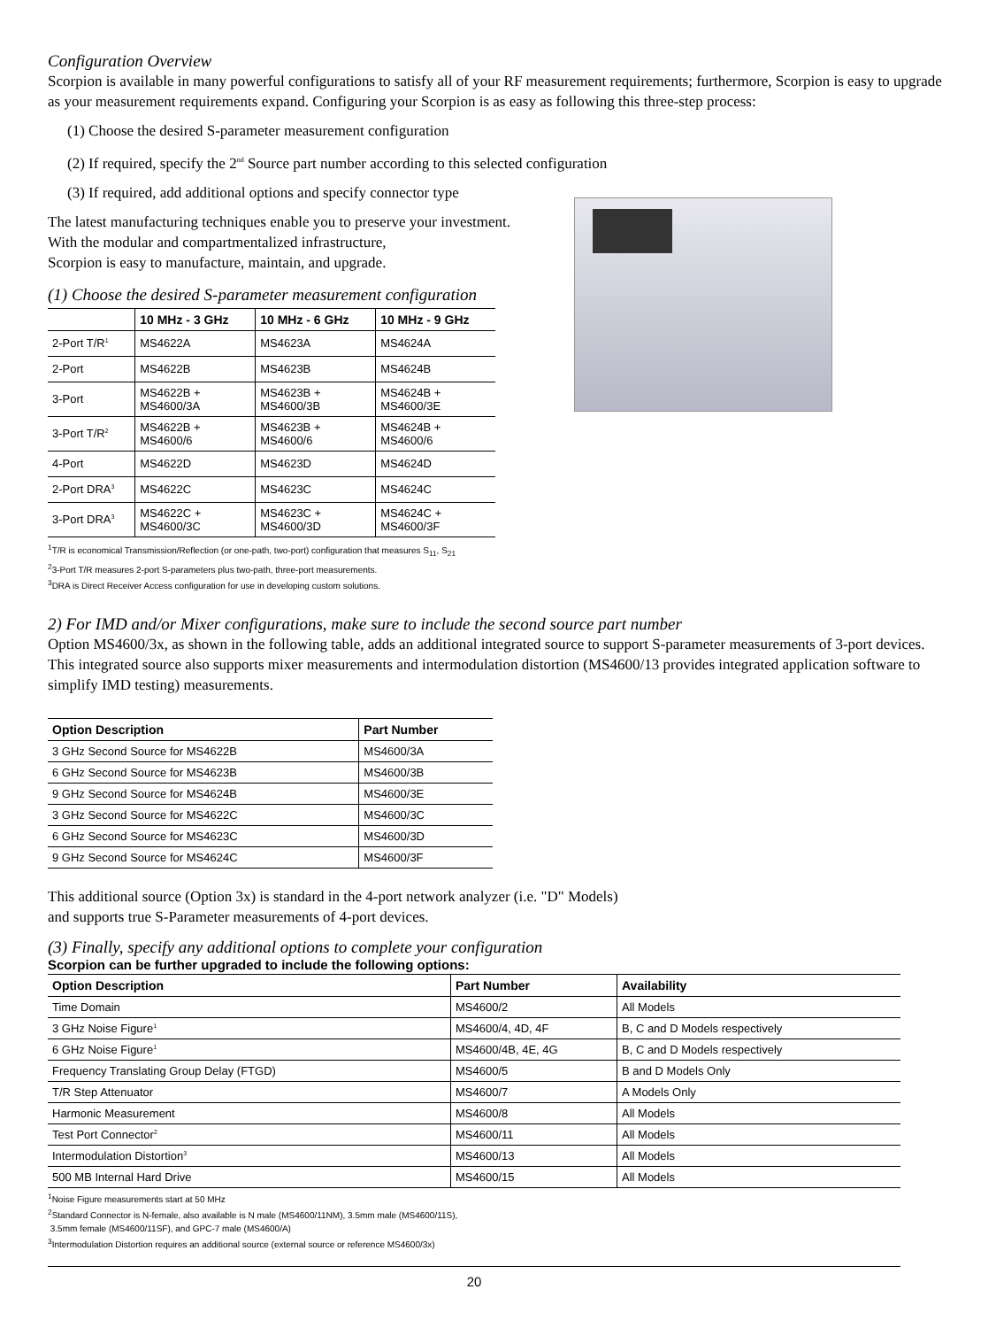Configuration Overview
Scorpion is available in many powerful configurations to satisfy all of your RF measurement requirements; furthermore, Scorpion is easy to upgrade as your measurement requirements expand. Configuring your Scorpion is as easy as following this three-step process:
(1) Choose the desired S-parameter measurement configuration
(2) If required, specify the 2<sup>nd</sup> Source part number according to this selected configuration
(3) If required, add additional options and specify connector type
The latest manufacturing techniques enable you to preserve your investment.
With the modular and compartmentalized infrastructure,
Scorpion is easy to manufacture, maintain, and upgrade.
(1) Choose the desired S-parameter measurement configuration
| | 10 MHz - 3 GHz | 10 MHz - 6 GHz | 10 MHz - 9 GHz |
| --- | --- | --- | --- |
| 2-Port T/R<sup>1</sup> | MS4622A | MS4623A | MS4624A |
| 2-Port | MS4622B | MS4623B | MS4624B |
| 3-Port | MS4622B + MS4600/3A | MS4623B + MS4600/3B | MS4624B + MS4600/3E |
| 3-Port T/R<sup>2</sup> | MS4622B + MS4600/6 | MS4623B + MS4600/6 | MS4624B + MS4600/6 |
| 4-Port | MS4622D | MS4623D | MS4624D |
| 2-Port DRA<sup>3</sup> | MS4622C | MS4623C | MS4624C |
| 3-Port DRA<sup>3</sup> | MS4622C + MS4600/3C | MS4623C + MS4600/3D | MS4624C + MS4600/3F |
<sup>1</sup> T/R is economical Transmission/Reflection (or one-path, two-port) configuration that measures S<sub>11</sub>, S<sub>21</sub>
<sup>2</sup> 3-Port T/R measures 2-port S-parameters plus two-path, three-port measurements.
<sup>3</sup> DRA is Direct Receiver Access configuration for use in developing custom solutions.
2) For IMD and/or Mixer configurations, make sure to include the second source part number
Option MS4600/3x, as shown in the following table, adds an additional integrated source to support S-parameter measurements of 3-port devices. This integrated source also supports mixer measurements and intermodulation distortion (MS4600/13 provides integrated application software to simplify IMD testing) measurements.
| Option Description | Part Number |
| --- | --- |
| 3 GHz Second Source for MS4622B | MS4600/3A |
| 6 GHz Second Source for MS4623B | MS4600/3B |
| 9 GHz Second Source for MS4624B | MS4600/3E |
| 3 GHz Second Source for MS4622C | MS4600/3C |
| 6 GHz Second Source for MS4623C | MS4600/3D |
| 9 GHz Second Source for MS4624C | MS4600/3F |
This additional source (Option 3x) is standard in the 4-port network analyzer (i.e. "D" Models)
and supports true S-Parameter measurements of 4-port devices.
(3) Finally, specify any additional options to complete your configuration
Scorpion can be further upgraded to include the following options:
| Option Description | Part Number | Availability |
| --- | --- | --- |
| Time Domain | MS4600/2 | All Models |
| 3 GHz Noise Figure<sup>1</sup> | MS4600/4, 4D, 4F | B, C and D Models respectively |
| 6 GHz Noise Figure<sup>1</sup> | MS4600/4B, 4E, 4G | B, C and D Models respectively |
| Frequency Translating Group Delay (FTGD) | MS4600/5 | B and D Models Only |
| T/R Step Attenuator | MS4600/7 | A Models Only |
| Harmonic Measurement | MS4600/8 | All Models |
| Test Port Connector<sup>2</sup> | MS4600/11 | All Models |
| Intermodulation Distortion<sup>3</sup> | MS4600/13 | All Models |
| 500 MB Internal Hard Drive | MS4600/15 | All Models |
<sup>1</sup> Noise Figure measurements start at 50 MHz
<sup>2</sup> Standard Connector is N-female, also available is N male (MS4600/11NM), 3.5mm male (MS4600/11S),
3.5mm female (MS4600/11SF), and GPC-7 male (MS4600/A)
<sup>3</sup> Intermodulation Distortion requires an additional source (external source or reference MS4600/3x)
20